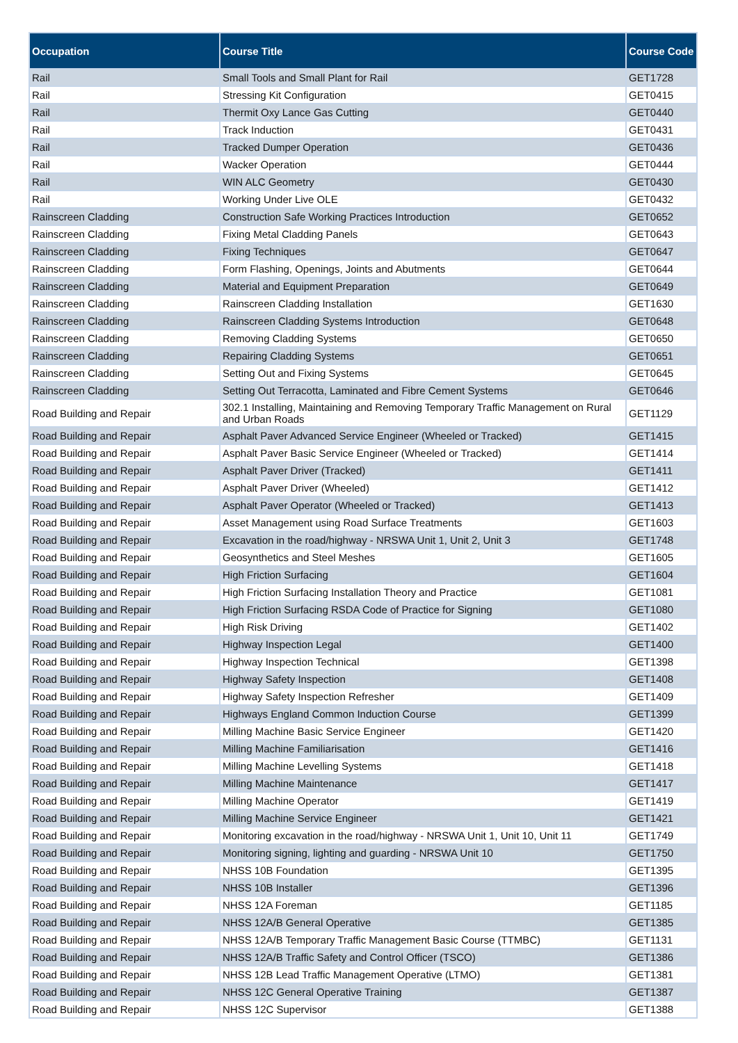| Occupation | Course Title | Course Code |
| --- | --- | --- |
| Rail | Small Tools and Small Plant for Rail | GET1728 |
| Rail | Stressing Kit Configuration | GET0415 |
| Rail | Thermit Oxy Lance Gas Cutting | GET0440 |
| Rail | Track Induction | GET0431 |
| Rail | Tracked Dumper Operation | GET0436 |
| Rail | Wacker Operation | GET0444 |
| Rail | WIN ALC Geometry | GET0430 |
| Rail | Working Under Live OLE | GET0432 |
| Rainscreen Cladding | Construction Safe Working Practices Introduction | GET0652 |
| Rainscreen Cladding | Fixing Metal Cladding Panels | GET0643 |
| Rainscreen Cladding | Fixing Techniques | GET0647 |
| Rainscreen Cladding | Form Flashing, Openings, Joints and Abutments | GET0644 |
| Rainscreen Cladding | Material and Equipment Preparation | GET0649 |
| Rainscreen Cladding | Rainscreen Cladding Installation | GET1630 |
| Rainscreen Cladding | Rainscreen Cladding Systems Introduction | GET0648 |
| Rainscreen Cladding | Removing Cladding Systems | GET0650 |
| Rainscreen Cladding | Repairing Cladding Systems | GET0651 |
| Rainscreen Cladding | Setting Out and Fixing Systems | GET0645 |
| Rainscreen Cladding | Setting Out Terracotta, Laminated and Fibre Cement Systems | GET0646 |
| Road Building and Repair | 302.1 Installing, Maintaining and Removing Temporary Traffic Management on Rural and Urban Roads | GET1129 |
| Road Building and Repair | Asphalt Paver Advanced Service Engineer (Wheeled or Tracked) | GET1415 |
| Road Building and Repair | Asphalt Paver Basic Service Engineer (Wheeled or Tracked) | GET1414 |
| Road Building and Repair | Asphalt Paver Driver (Tracked) | GET1411 |
| Road Building and Repair | Asphalt Paver Driver (Wheeled) | GET1412 |
| Road Building and Repair | Asphalt Paver Operator (Wheeled or Tracked) | GET1413 |
| Road Building and Repair | Asset Management using Road Surface Treatments | GET1603 |
| Road Building and Repair | Excavation in the road/highway - NRSWA Unit 1, Unit 2, Unit 3 | GET1748 |
| Road Building and Repair | Geosynthetics and Steel Meshes | GET1605 |
| Road Building and Repair | High Friction Surfacing | GET1604 |
| Road Building and Repair | High Friction Surfacing Installation Theory and Practice | GET1081 |
| Road Building and Repair | High Friction Surfacing RSDA Code of Practice for Signing | GET1080 |
| Road Building and Repair | High Risk Driving | GET1402 |
| Road Building and Repair | Highway Inspection Legal | GET1400 |
| Road Building and Repair | Highway Inspection Technical | GET1398 |
| Road Building and Repair | Highway Safety Inspection | GET1408 |
| Road Building and Repair | Highway Safety Inspection Refresher | GET1409 |
| Road Building and Repair | Highways England Common Induction Course | GET1399 |
| Road Building and Repair | Milling Machine Basic Service Engineer | GET1420 |
| Road Building and Repair | Milling Machine Familiarisation | GET1416 |
| Road Building and Repair | Milling Machine Levelling Systems | GET1418 |
| Road Building and Repair | Milling Machine Maintenance | GET1417 |
| Road Building and Repair | Milling Machine Operator | GET1419 |
| Road Building and Repair | Milling Machine Service Engineer | GET1421 |
| Road Building and Repair | Monitoring excavation in the road/highway - NRSWA Unit 1, Unit 10, Unit 11 | GET1749 |
| Road Building and Repair | Monitoring signing, lighting and guarding - NRSWA Unit 10 | GET1750 |
| Road Building and Repair | NHSS 10B Foundation | GET1395 |
| Road Building and Repair | NHSS 10B Installer | GET1396 |
| Road Building and Repair | NHSS 12A Foreman | GET1185 |
| Road Building and Repair | NHSS 12A/B General Operative | GET1385 |
| Road Building and Repair | NHSS 12A/B Temporary Traffic Management Basic Course (TTMBC) | GET1131 |
| Road Building and Repair | NHSS 12A/B Traffic Safety and Control Officer (TSCO) | GET1386 |
| Road Building and Repair | NHSS 12B Lead Traffic Management Operative (LTMO) | GET1381 |
| Road Building and Repair | NHSS 12C General Operative Training | GET1387 |
| Road Building and Repair | NHSS 12C Supervisor | GET1388 |